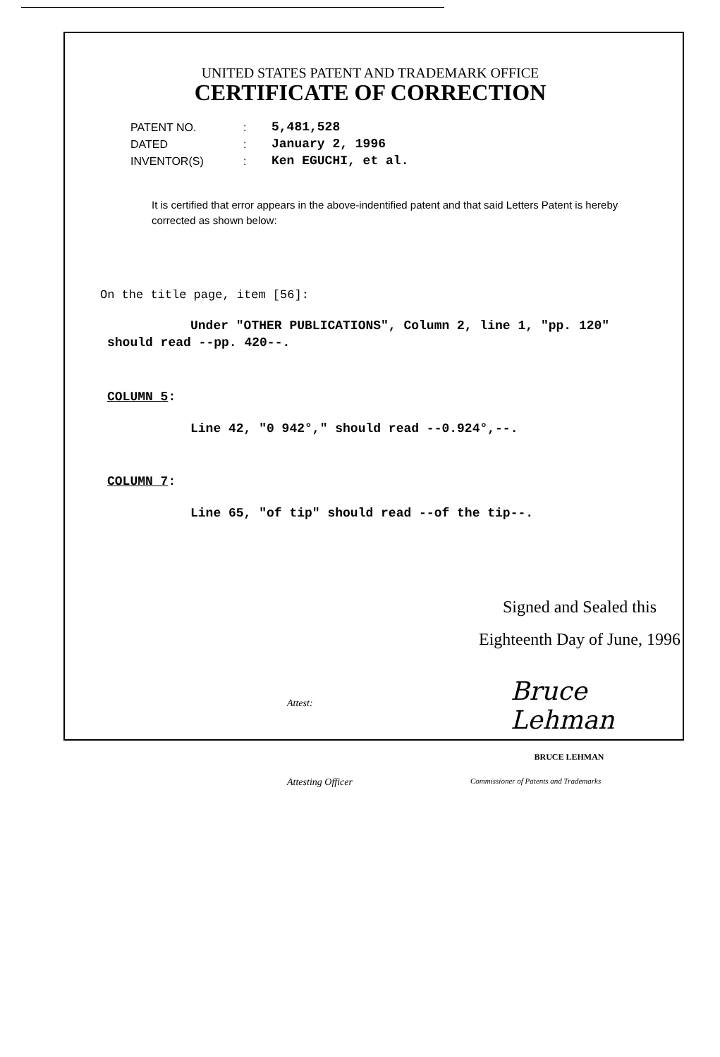UNITED STATES PATENT AND TRADEMARK OFFICE
CERTIFICATE OF CORRECTION
| PATENT NO. | : | 5,481,528 |
| DATED | : | January 2, 1996 |
| INVENTOR(S) | : | Ken EGUCHI, et al. |
It is certified that error appears in the above-indentified patent and that said Letters Patent is hereby corrected as shown below:
On the title page, item [56]:
Under "OTHER PUBLICATIONS", Column 2, line 1, "pp. 120" should read --pp. 420--.
COLUMN 5:
Line 42, "0 942°," should read --0.924°,--.
COLUMN 7:
Line 65, "of tip" should read --of the tip--.
Signed and Sealed this
Eighteenth Day of June, 1996
Attest:
Bruce Lehman
BRUCE LEHMAN
Attesting Officer
Commissioner of Patents and Trademarks